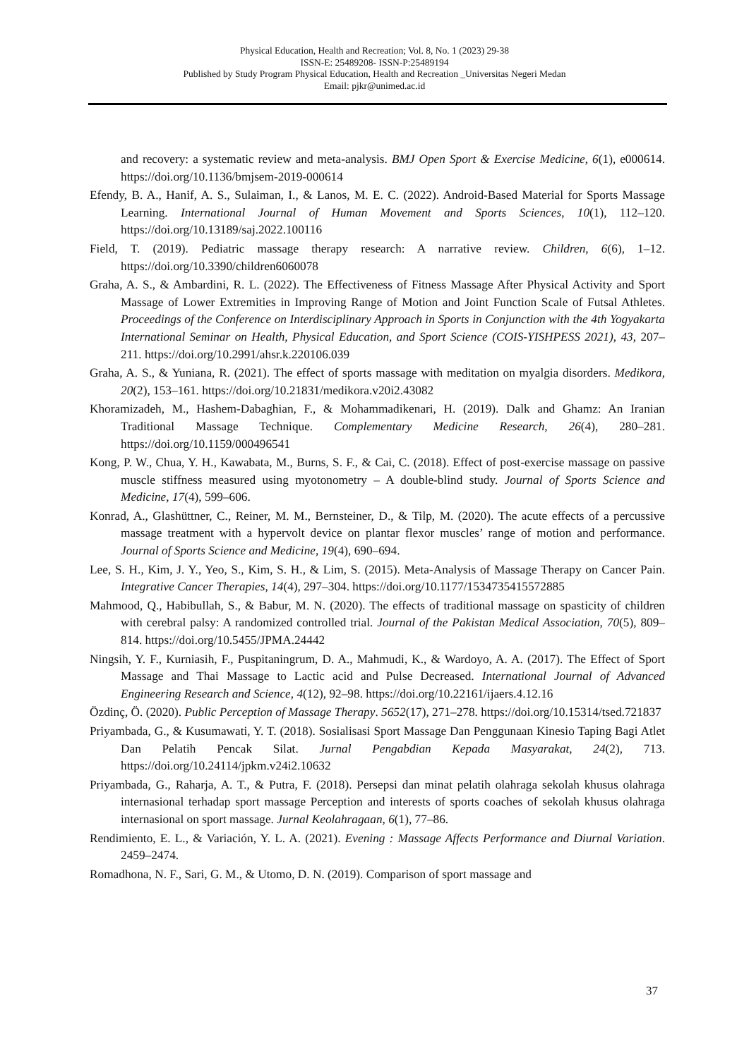Physical Education, Health and Recreation; Vol. 8, No. 1 (2023) 29-38
ISSN-E: 25489208- ISSN-P:25489194
Published by Study Program Physical Education, Health and Recreation _Universitas Negeri Medan
Email: pjkr@unimed.ac.id
and recovery: a systematic review and meta-analysis. BMJ Open Sport & Exercise Medicine, 6(1), e000614. https://doi.org/10.1136/bmjsem-2019-000614
Efendy, B. A., Hanif, A. S., Sulaiman, I., & Lanos, M. E. C. (2022). Android-Based Material for Sports Massage Learning. International Journal of Human Movement and Sports Sciences, 10(1), 112–120. https://doi.org/10.13189/saj.2022.100116
Field, T. (2019). Pediatric massage therapy research: A narrative review. Children, 6(6), 1–12. https://doi.org/10.3390/children6060078
Graha, A. S., & Ambardini, R. L. (2022). The Effectiveness of Fitness Massage After Physical Activity and Sport Massage of Lower Extremities in Improving Range of Motion and Joint Function Scale of Futsal Athletes. Proceedings of the Conference on Interdisciplinary Approach in Sports in Conjunction with the 4th Yogyakarta International Seminar on Health, Physical Education, and Sport Science (COIS-YISHPESS 2021), 43, 207–211. https://doi.org/10.2991/ahsr.k.220106.039
Graha, A. S., & Yuniana, R. (2021). The effect of sports massage with meditation on myalgia disorders. Medikora, 20(2), 153–161. https://doi.org/10.21831/medikora.v20i2.43082
Khoramizadeh, M., Hashem-Dabaghian, F., & Mohammadikenari, H. (2019). Dalk and Ghamz: An Iranian Traditional Massage Technique. Complementary Medicine Research, 26(4), 280–281. https://doi.org/10.1159/000496541
Kong, P. W., Chua, Y. H., Kawabata, M., Burns, S. F., & Cai, C. (2018). Effect of post-exercise massage on passive muscle stiffness measured using myotonometry – A double-blind study. Journal of Sports Science and Medicine, 17(4), 599–606.
Konrad, A., Glashüttner, C., Reiner, M. M., Bernsteiner, D., & Tilp, M. (2020). The acute effects of a percussive massage treatment with a hypervolt device on plantar flexor muscles’ range of motion and performance. Journal of Sports Science and Medicine, 19(4), 690–694.
Lee, S. H., Kim, J. Y., Yeo, S., Kim, S. H., & Lim, S. (2015). Meta-Analysis of Massage Therapy on Cancer Pain. Integrative Cancer Therapies, 14(4), 297–304. https://doi.org/10.1177/1534735415572885
Mahmood, Q., Habibullah, S., & Babur, M. N. (2020). The effects of traditional massage on spasticity of children with cerebral palsy: A randomized controlled trial. Journal of the Pakistan Medical Association, 70(5), 809–814. https://doi.org/10.5455/JPMA.24442
Ningsih, Y. F., Kurniasih, F., Puspitaningrum, D. A., Mahmudi, K., & Wardoyo, A. A. (2017). The Effect of Sport Massage and Thai Massage to Lactic acid and Pulse Decreased. International Journal of Advanced Engineering Research and Science, 4(12), 92–98. https://doi.org/10.22161/ijaers.4.12.16
Özdinç, Ö. (2020). Public Perception of Massage Therapy. 5652(17), 271–278. https://doi.org/10.15314/tsed.721837
Priyambada, G., & Kusumawati, Y. T. (2018). Sosialisasi Sport Massage Dan Penggunaan Kinesio Taping Bagi Atlet Dan Pelatih Pencak Silat. Jurnal Pengabdian Kepada Masyarakat, 24(2), 713. https://doi.org/10.24114/jpkm.v24i2.10632
Priyambada, G., Raharja, A. T., & Putra, F. (2018). Persepsi dan minat pelatih olahraga sekolah khusus olahraga internasional terhadap sport massage Perception and interests of sports coaches of sekolah khusus olahraga internasional on sport massage. Jurnal Keolahragaan, 6(1), 77–86.
Rendimiento, E. L., & Variación, Y. L. A. (2021). Evening : Massage Affects Performance and Diurnal Variation. 2459–2474.
Romadhona, N. F., Sari, G. M., & Utomo, D. N. (2019). Comparison of sport massage and
37